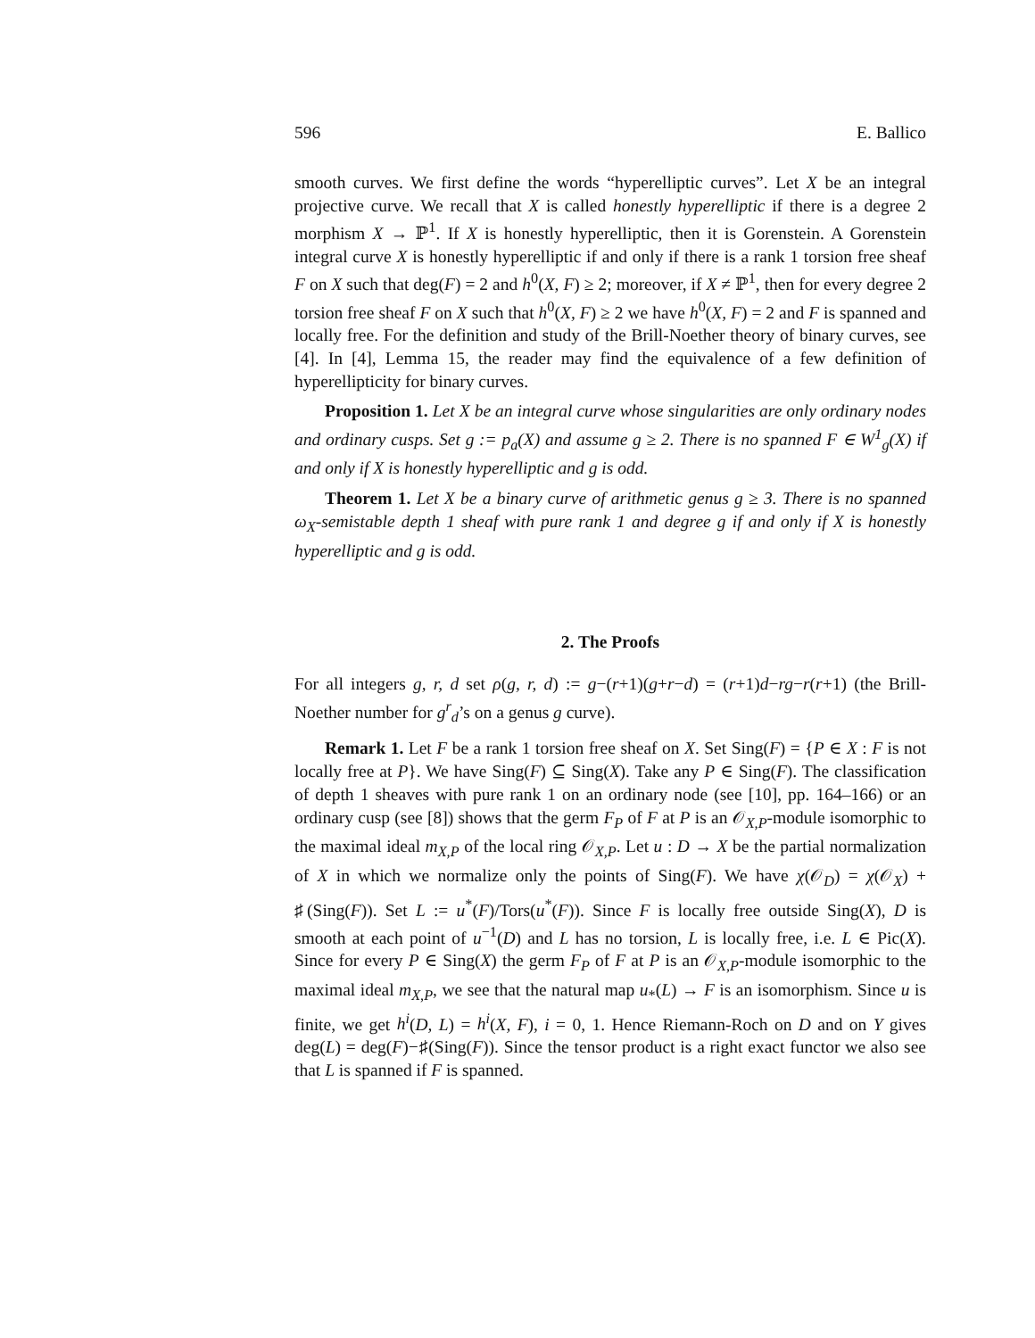596 E. Ballico
smooth curves. We first define the words “hyperelliptic curves”. Let X be an integral projective curve. We recall that X is called honestly hyperelliptic if there is a degree 2 morphism X → ℙ<sup>1</sup>. If X is honestly hyperelliptic, then it is Gorenstein. A Gorenstein integral curve X is honestly hyperelliptic if and only if there is a rank 1 torsion free sheaf F on X such that deg(F) = 2 and h<sup>0</sup>(X, F) ≥ 2; moreover, if X ≠ ℙ<sup>1</sup>, then for every degree 2 torsion free sheaf F on X such that h<sup>0</sup>(X, F) ≥ 2 we have h<sup>0</sup>(X, F) = 2 and F is spanned and locally free. For the definition and study of the Brill-Noether theory of binary curves, see [4]. In [4], Lemma 15, the reader may find the equivalence of a few definition of hyperellipticity for binary curves.
Proposition 1. Let X be an integral curve whose singularities are only ordinary nodes and ordinary cusps. Set g := p<sub>a</sub>(X) and assume g ≥ 2. There is no spanned F ∈ W<sup>1</sup><sub>g</sub>(X) if and only if X is honestly hyperelliptic and g is odd.
Theorem 1. Let X be a binary curve of arithmetic genus g ≥ 3. There is no spanned ω<sub>X</sub>-semistable depth 1 sheaf with pure rank 1 and degree g if and only if X is honestly hyperelliptic and g is odd.
2. The Proofs
For all integers g, r, d set ρ(g, r, d) := g−(r+1)(g+r−d) = (r+1)d−rg−r(r+1) (the Brill-Noether number for g<sup>r</sup><sub>d</sub>’s on a genus g curve).
Remark 1. Let F be a rank 1 torsion free sheaf on X. Set Sing(F) = {P ∈ X : F is not locally free at P}. We have Sing(F) ⊆ Sing(X). Take any P ∈ Sing(F). The classification of depth 1 sheaves with pure rank 1 on an ordinary node (see [10], pp. 164–166) or an ordinary cusp (see [8]) shows that the germ F<sub>P</sub> of F at P is an 𝒪<sub>X,P</sub>-module isomorphic to the maximal ideal m<sub>X,P</sub> of the local ring 𝒪<sub>X,P</sub>. Let u : D → X be the partial normalization of X in which we normalize only the points of Sing(F). We have χ(𝒪<sub>D</sub>) = χ(𝒪<sub>X</sub>) + ♯(Sing(F)). Set L := u<sup>*</sup>(F)/Tors(u<sup>*</sup>(F)). Since F is locally free outside Sing(X), D is smooth at each point of u<sup>−1</sup>(D) and L has no torsion, L is locally free, i.e. L ∈ Pic(X). Since for every P ∈ Sing(X) the germ F<sub>P</sub> of F at P is an 𝒪<sub>X,P</sub>-module isomorphic to the maximal ideal m<sub>X,P</sub>, we see that the natural map u<sub>*</sub>(L) → F is an isomorphism. Since u is finite, we get h<sup>i</sup>(D, L) = h<sup>i</sup>(X, F), i = 0, 1. Hence Riemann-Roch on D and on Y gives deg(L) = deg(F)−♯(Sing(F)). Since the tensor product is a right exact functor we also see that L is spanned if F is spanned.